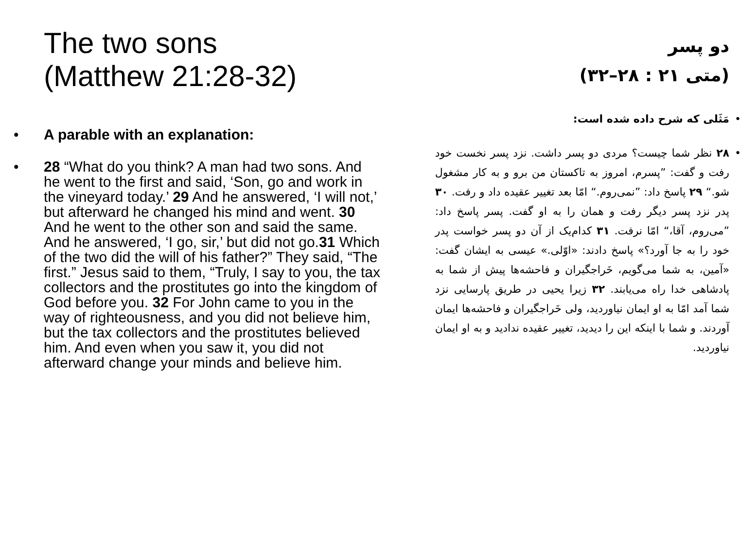The two sons
(Matthew 21:28-32)
• A parable with an explanation:
• 28 “What do you think? A man had two sons. And he went to the first and said, ‘Son, go and work in the vineyard today.’ 29 And he answered, ‘I will not,’ but afterward he changed his mind and went. 30 And he went to the other son and said the same. And he answered, ‘I go, sir,’ but did not go.31 Which of the two did the will of his father?” They said, “The first.” Jesus said to them, “Truly, I say to you, the tax collectors and the prostitutes go into the kingdom of God before you. 32 For John came to you in the way of righteousness, and you did not believe him, but the tax collectors and the prostitutes believed him. And even when you saw it, you did not afterward change your minds and believe him.
دو پسر
(متی ۲۱ : ۲۸–۳۲)
• مَثَلی که شرح داده شده است:
• ۲۸ نظر شما چیست؟ مردی دو پسر داشت. نزد پسر نخست خود رفت و گفت: ”پسرم، امروز به تاکستان من برو و به کار مشغول شو.“ ۲۹ پاسخ داد: ”نمی‌روم.“ امّا بعد تغییر عقیده داد و رفت. ۳۰ پدر نزد پسر دیگر رفت و همان را به او گفت. پسر پاسخ داد: ”می‌روم، آقا،“ امّا نرفت. ۳۱ کدام‌یک از آن دو پسر خواست پدر خود را به جا آورد؟» پاسخ دادند: «اوّلی.» عیسی به ایشان گفت: «آمین، به شما می‌گویم، خَراجگیران و فاحشه‌ها پیش از شما به پادشاهی خدا راه می‌یابند. ۳۲ زیرا یحیی در طریق پارسایی نزد شما آمد امّا به او ایمان نیاوردید، ولی خَراجگیران و فاحشه‌ها ایمان آوردند. و شما با اینکه این را دیدید، تغییر عقیده ندادید و به او ایمان نیاوردید.